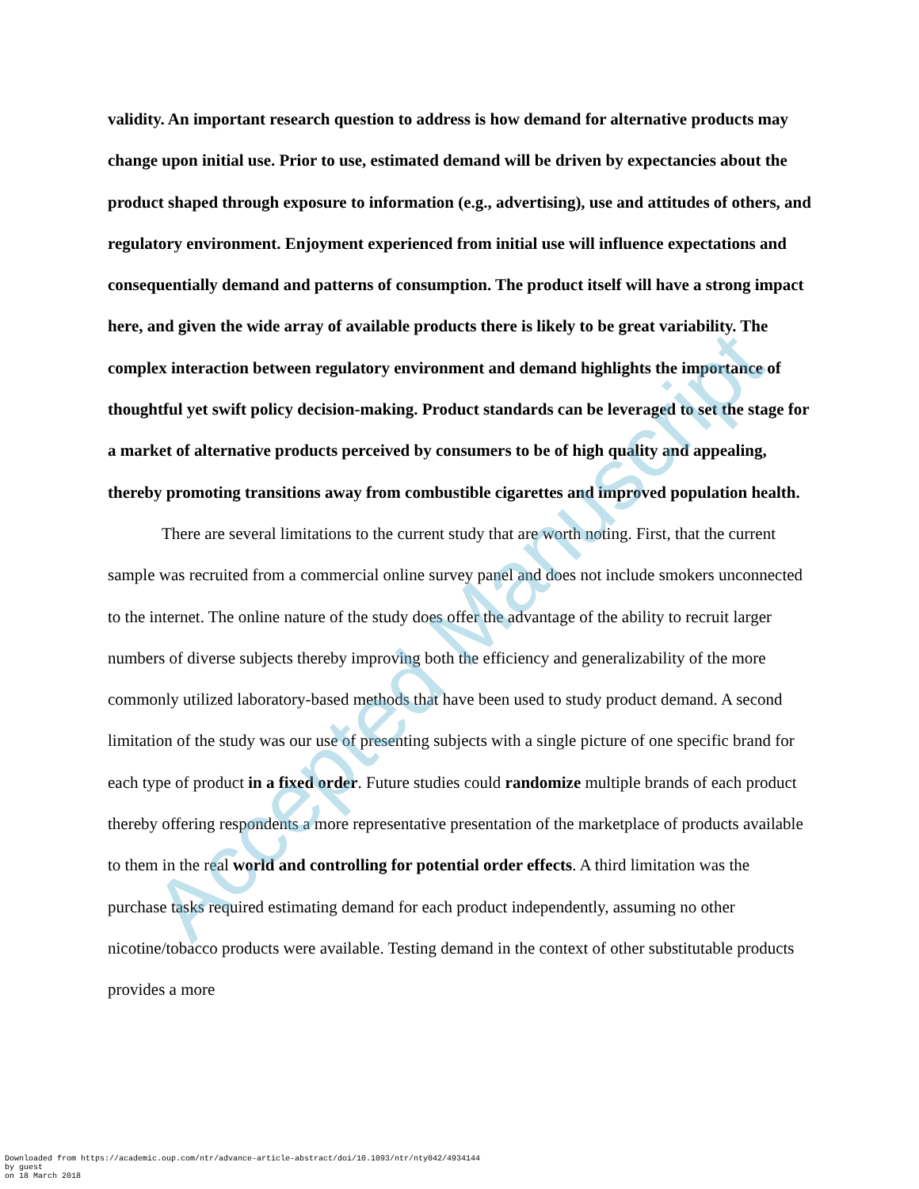validity. An important research question to address is how demand for alternative products may change upon initial use. Prior to use, estimated demand will be driven by expectancies about the product shaped through exposure to information (e.g., advertising), use and attitudes of others, and regulatory environment. Enjoyment experienced from initial use will influence expectations and consequentially demand and patterns of consumption. The product itself will have a strong impact here, and given the wide array of available products there is likely to be great variability. The complex interaction between regulatory environment and demand highlights the importance of thoughtful yet swift policy decision-making. Product standards can be leveraged to set the stage for a market of alternative products perceived by consumers to be of high quality and appealing, thereby promoting transitions away from combustible cigarettes and improved population health.
There are several limitations to the current study that are worth noting. First, that the current sample was recruited from a commercial online survey panel and does not include smokers unconnected to the internet. The online nature of the study does offer the advantage of the ability to recruit larger numbers of diverse subjects thereby improving both the efficiency and generalizability of the more commonly utilized laboratory-based methods that have been used to study product demand. A second limitation of the study was our use of presenting subjects with a single picture of one specific brand for each type of product in a fixed order. Future studies could randomize multiple brands of each product thereby offering respondents a more representative presentation of the marketplace of products available to them in the real world and controlling for potential order effects. A third limitation was the purchase tasks required estimating demand for each product independently, assuming no other nicotine/tobacco products were available. Testing demand in the context of other substitutable products provides a more
Accepted Manuscript
Downloaded from https://academic.oup.com/ntr/advance-article-abstract/doi/10.1093/ntr/nty042/4934144
by guest
on 18 March 2018